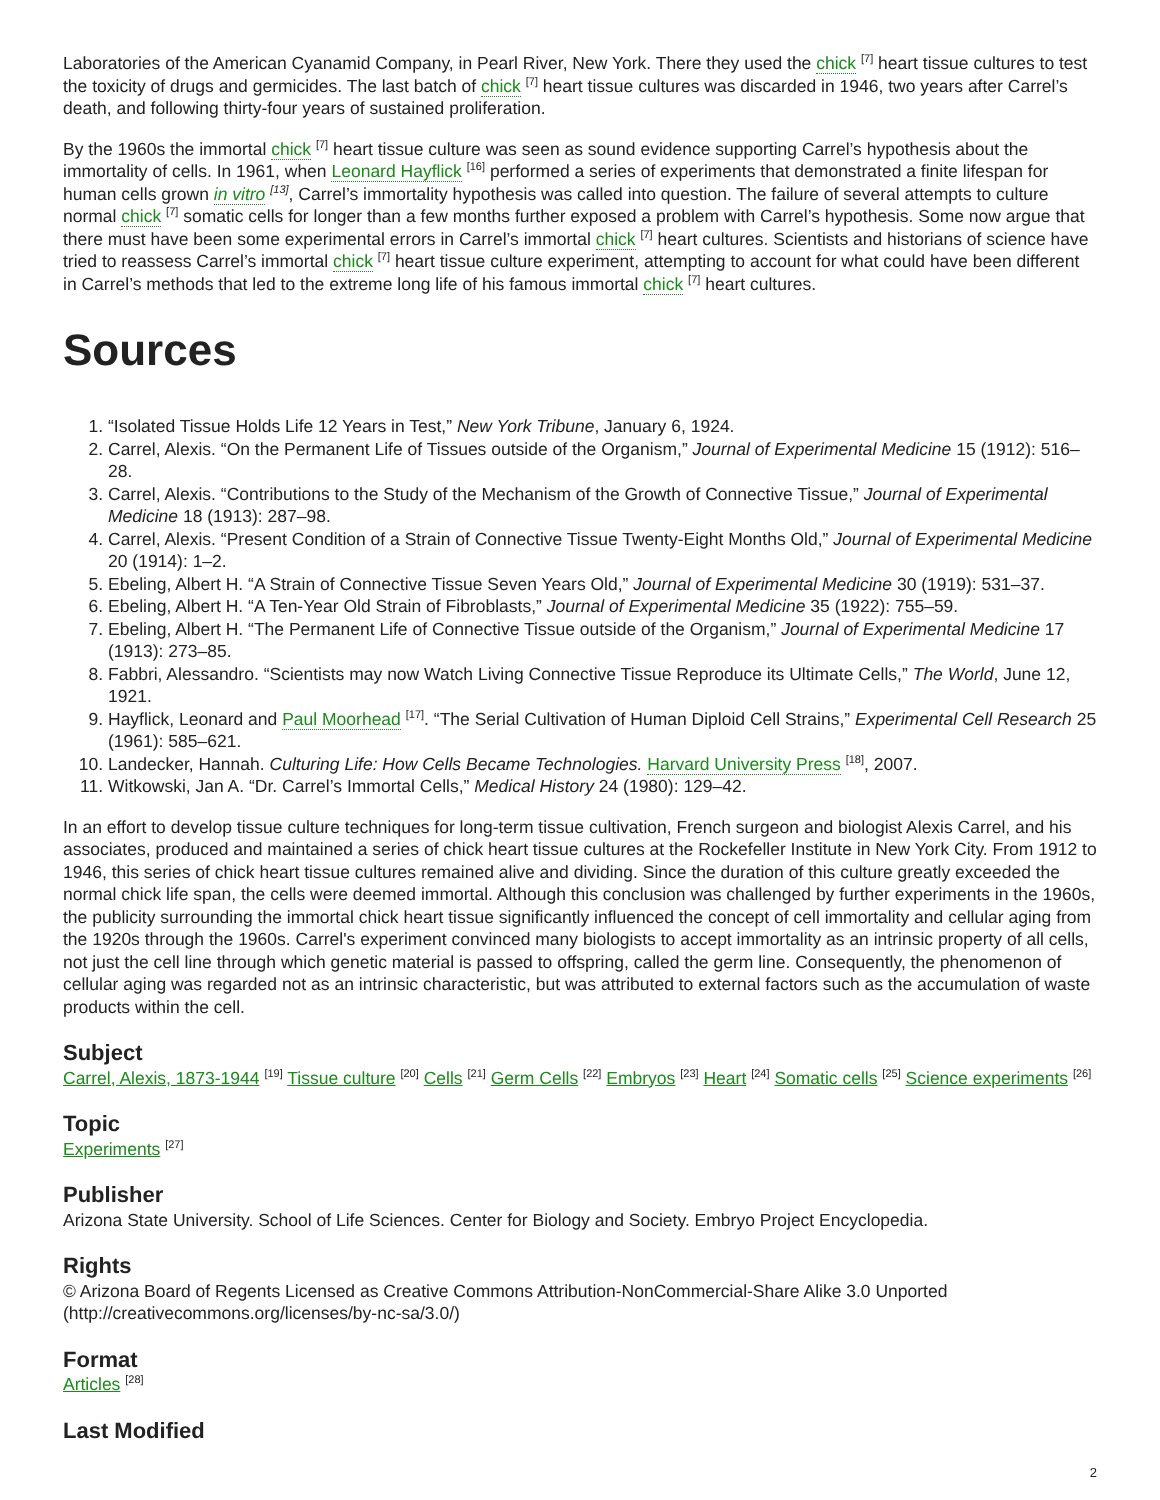Laboratories of the American Cyanamid Company, in Pearl River, New York. There they used the chick <sup>[7]</sup> heart tissue cultures to test the toxicity of drugs and germicides. The last batch of chick <sup>[7]</sup> heart tissue cultures was discarded in 1946, two years after Carrel’s death, and following thirty-four years of sustained proliferation.
By the 1960s the immortal chick <sup>[7]</sup> heart tissue culture was seen as sound evidence supporting Carrel’s hypothesis about the immortality of cells. In 1961, when Leonard Hayflick <sup>[16]</sup> performed a series of experiments that demonstrated a finite lifespan for human cells grown in vitro <sup>[13]</sup>, Carrel’s immortality hypothesis was called into question. The failure of several attempts to culture normal chick <sup>[7]</sup> somatic cells for longer than a few months further exposed a problem with Carrel’s hypothesis. Some now argue that there must have been some experimental errors in Carrel’s immortal chick <sup>[7]</sup> heart cultures. Scientists and historians of science have tried to reassess Carrel’s immortal chick <sup>[7]</sup> heart tissue culture experiment, attempting to account for what could have been different in Carrel’s methods that led to the extreme long life of his famous immortal chick <sup>[7]</sup> heart cultures.
Sources
1. “Isolated Tissue Holds Life 12 Years in Test,” New York Tribune, January 6, 1924.
2. Carrel, Alexis. “On the Permanent Life of Tissues outside of the Organism,” Journal of Experimental Medicine 15 (1912): 516–28.
3. Carrel, Alexis. “Contributions to the Study of the Mechanism of the Growth of Connective Tissue,” Journal of Experimental Medicine 18 (1913): 287–98.
4. Carrel, Alexis. “Present Condition of a Strain of Connective Tissue Twenty-Eight Months Old,” Journal of Experimental Medicine 20 (1914): 1–2.
5. Ebeling, Albert H. “A Strain of Connective Tissue Seven Years Old,” Journal of Experimental Medicine 30 (1919): 531–37.
6. Ebeling, Albert H. “A Ten-Year Old Strain of Fibroblasts,” Journal of Experimental Medicine 35 (1922): 755–59.
7. Ebeling, Albert H. “The Permanent Life of Connective Tissue outside of the Organism,” Journal of Experimental Medicine 17 (1913): 273–85.
8. Fabbri, Alessandro. “Scientists may now Watch Living Connective Tissue Reproduce its Ultimate Cells,” The World, June 12, 1921.
9. Hayflick, Leonard and Paul Moorhead <sup>[17]</sup>. “The Serial Cultivation of Human Diploid Cell Strains,” Experimental Cell Research 25 (1961): 585–621.
10. Landecker, Hannah. Culturing Life: How Cells Became Technologies. Harvard University Press <sup>[18]</sup>, 2007.
11. Witkowski, Jan A. “Dr. Carrel’s Immortal Cells,” Medical History 24 (1980): 129–42.
In an effort to develop tissue culture techniques for long-term tissue cultivation, French surgeon and biologist Alexis Carrel, and his associates, produced and maintained a series of chick heart tissue cultures at the Rockefeller Institute in New York City. From 1912 to 1946, this series of chick heart tissue cultures remained alive and dividing. Since the duration of this culture greatly exceeded the normal chick life span, the cells were deemed immortal. Although this conclusion was challenged by further experiments in the 1960s, the publicity surrounding the immortal chick heart tissue significantly influenced the concept of cell immortality and cellular aging from the 1920s through the 1960s. Carrel's experiment convinced many biologists to accept immortality as an intrinsic property of all cells, not just the cell line through which genetic material is passed to offspring, called the germ line. Consequently, the phenomenon of cellular aging was regarded not as an intrinsic characteristic, but was attributed to external factors such as the accumulation of waste products within the cell.
Subject
Carrel, Alexis, 1873-1944 <sup>[19]</sup> Tissue culture <sup>[20]</sup> Cells <sup>[21]</sup> Germ Cells <sup>[22]</sup> Embryos <sup>[23]</sup> Heart <sup>[24]</sup> Somatic cells <sup>[25]</sup> Science experiments <sup>[26]</sup>
Topic
Experiments <sup>[27]</sup>
Publisher
Arizona State University. School of Life Sciences. Center for Biology and Society. Embryo Project Encyclopedia.
Rights
© Arizona Board of Regents Licensed as Creative Commons Attribution-NonCommercial-Share Alike 3.0 Unported (http://creativecommons.org/licenses/by-nc-sa/3.0/)
Format
Articles <sup>[28]</sup>
Last Modified
2